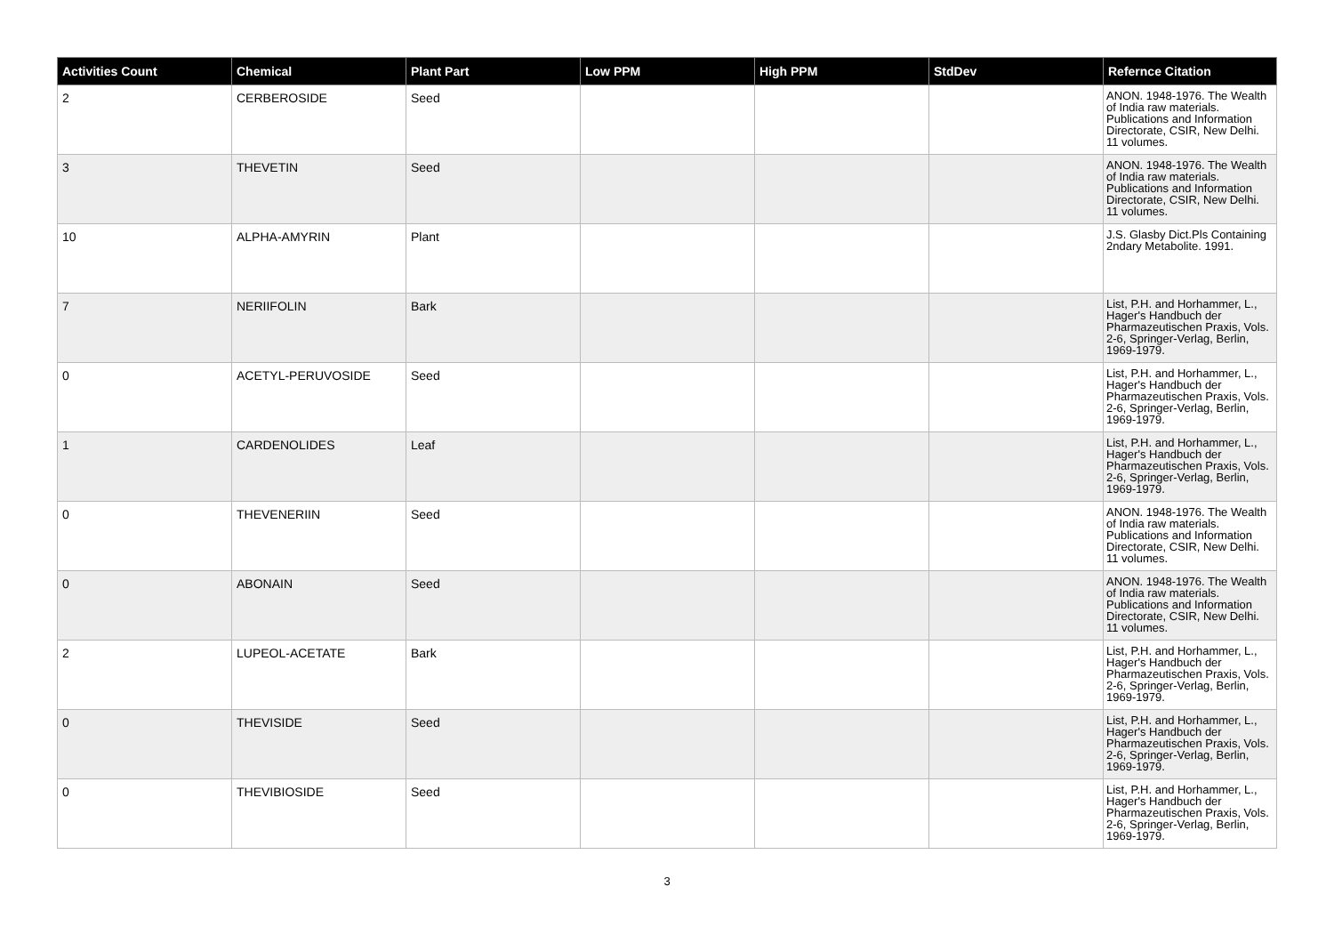| Activities Count | Chemical | Plant Part | Low PPM | High PPM | StdDev | Refernce Citation |
| --- | --- | --- | --- | --- | --- | --- |
| 2 | CERBEROSIDE | Seed | | | | ANON. 1948-1976. The Wealth of India raw materials. Publications and Information Directorate, CSIR, New Delhi. 11 volumes. |
| 3 | THEVETIN | Seed | | | | ANON. 1948-1976. The Wealth of India raw materials. Publications and Information Directorate, CSIR, New Delhi. 11 volumes. |
| 10 | ALPHA-AMYRIN | Plant | | | | J.S. Glasby Dict.Pls Containing 2ndary Metabolite. 1991. |
| 7 | NERIIFOLIN | Bark | | | | List, P.H. and Horhammer, L., Hager's Handbuch der Pharmazeutischen Praxis, Vols. 2-6, Springer-Verlag, Berlin, 1969-1979. |
| 0 | ACETYL-PERUVOSIDE | Seed | | | | List, P.H. and Horhammer, L., Hager's Handbuch der Pharmazeutischen Praxis, Vols. 2-6, Springer-Verlag, Berlin, 1969-1979. |
| 1 | CARDENOLIDES | Leaf | | | | List, P.H. and Horhammer, L., Hager's Handbuch der Pharmazeutischen Praxis, Vols. 2-6, Springer-Verlag, Berlin, 1969-1979. |
| 0 | THEVENERIIN | Seed | | | | ANON. 1948-1976. The Wealth of India raw materials. Publications and Information Directorate, CSIR, New Delhi. 11 volumes. |
| 0 | ABONAIN | Seed | | | | ANON. 1948-1976. The Wealth of India raw materials. Publications and Information Directorate, CSIR, New Delhi. 11 volumes. |
| 2 | LUPEOL-ACETATE | Bark | | | | List, P.H. and Horhammer, L., Hager's Handbuch der Pharmazeutischen Praxis, Vols. 2-6, Springer-Verlag, Berlin, 1969-1979. |
| 0 | THEVISIDE | Seed | | | | List, P.H. and Horhammer, L., Hager's Handbuch der Pharmazeutischen Praxis, Vols. 2-6, Springer-Verlag, Berlin, 1969-1979. |
| 0 | THEVIBIOSIDE | Seed | | | | List, P.H. and Horhammer, L., Hager's Handbuch der Pharmazeutischen Praxis, Vols. 2-6, Springer-Verlag, Berlin, 1969-1979. |
3